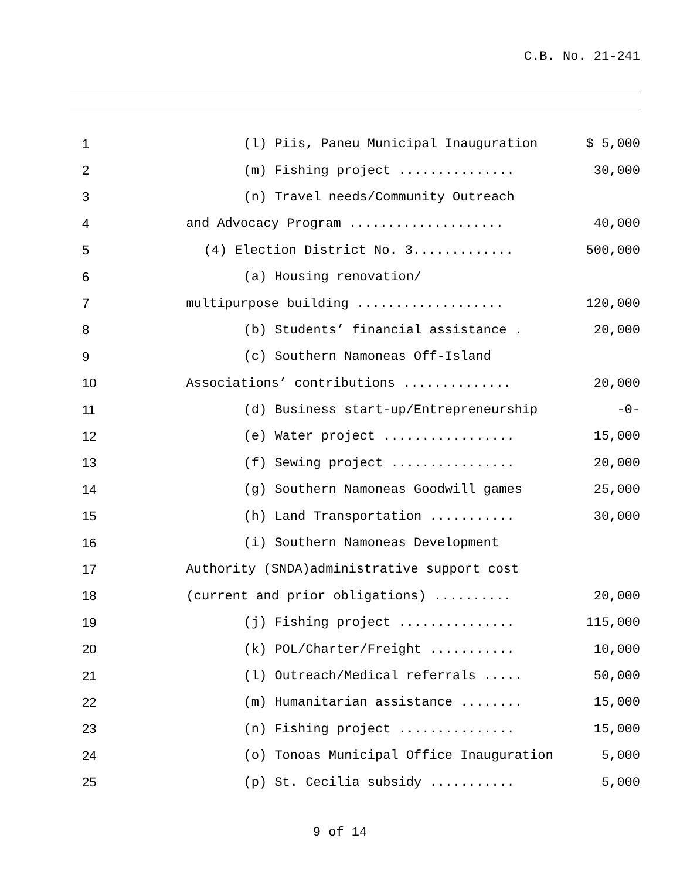C.B. No. 21-241
| 1 | (l) Piis, Paneu Municipal Inauguration | $ 5,000 |
| 2 | (m) Fishing project ............... | 30,000 |
| 3 | (n) Travel needs/Community Outreach | |
| 4 | and Advocacy Program .................... | 40,000 |
| 5 | (4) Election District No. 3............. | 500,000 |
| 6 | (a) Housing renovation/ | |
| 7 | multipurpose building ................... | 120,000 |
| 8 | (b) Students’ financial assistance . | 20,000 |
| 9 | (c) Southern Namoneas Off-Island | |
| 10 | Associations’ contributions .............. | 20,000 |
| 11 | (d) Business start-up/Entrepreneurship | -0- |
| 12 | (e) Water project ................. | 15,000 |
| 13 | (f) Sewing project ................ | 20,000 |
| 14 | (g) Southern Namoneas Goodwill games | 25,000 |
| 15 | (h) Land Transportation ........... | 30,000 |
| 16 | (i) Southern Namoneas Development | |
| 17 | Authority (SNDA)administrative support cost | |
| 18 | (current and prior obligations) .......... | 20,000 |
| 19 | (j) Fishing project ............... | 115,000 |
| 20 | (k) POL/Charter/Freight ........... | 10,000 |
| 21 | (l) Outreach/Medical referrals ..... | 50,000 |
| 22 | (m) Humanitarian assistance ........ | 15,000 |
| 23 | (n) Fishing project ............... | 15,000 |
| 24 | (o) Tonoas Municipal Office Inauguration | 5,000 |
| 25 | (p) St. Cecilia subsidy ........... | 5,000 |
9 of 14